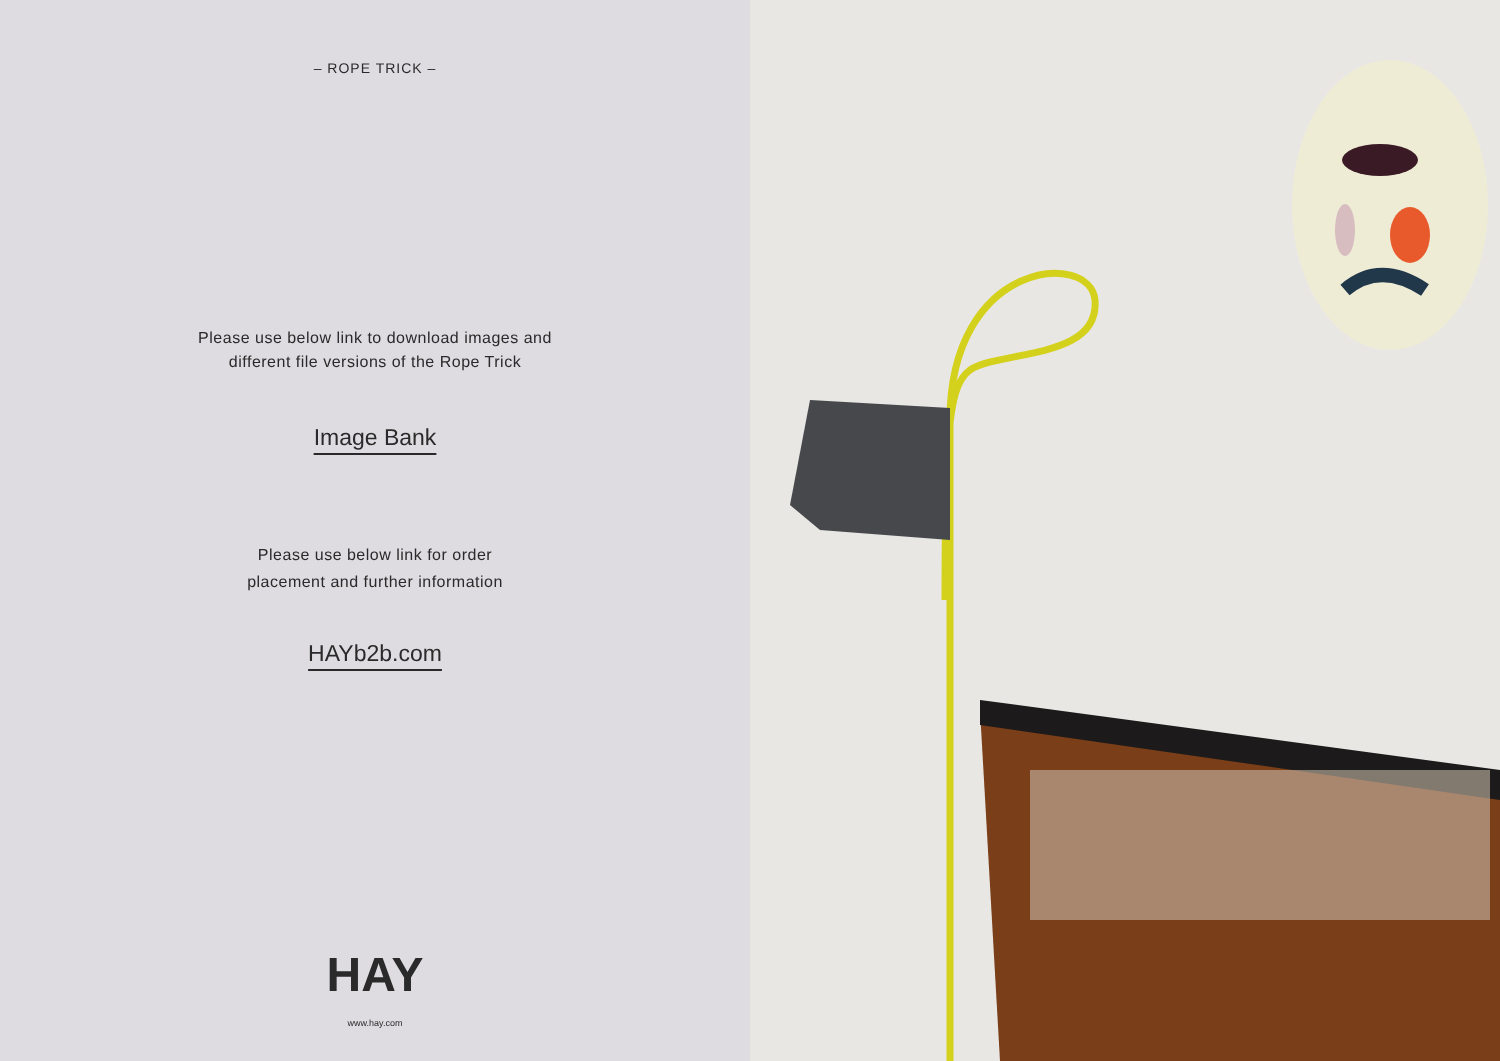– ROPE TRICK –
Please use below link to download images and
different file versions of the Rope Trick
Image Bank
Please use below link for order
placement and further information
HAYb2b.com
HAY
www.hay.com